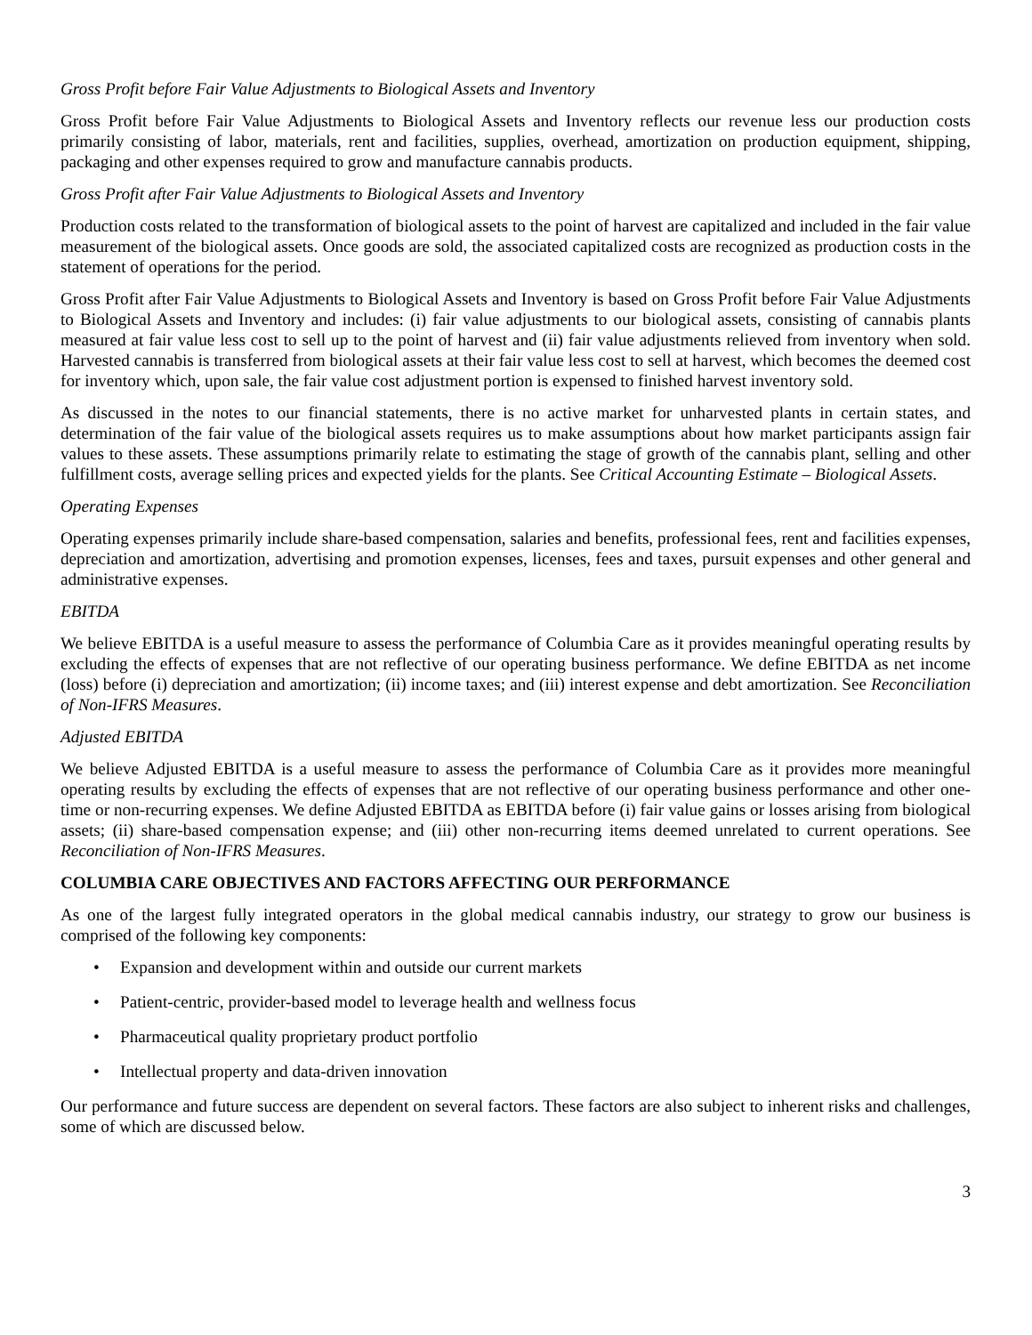Gross Profit before Fair Value Adjustments to Biological Assets and Inventory
Gross Profit before Fair Value Adjustments to Biological Assets and Inventory reflects our revenue less our production costs primarily consisting of labor, materials, rent and facilities, supplies, overhead, amortization on production equipment, shipping, packaging and other expenses required to grow and manufacture cannabis products.
Gross Profit after Fair Value Adjustments to Biological Assets and Inventory
Production costs related to the transformation of biological assets to the point of harvest are capitalized and included in the fair value measurement of the biological assets. Once goods are sold, the associated capitalized costs are recognized as production costs in the statement of operations for the period.
Gross Profit after Fair Value Adjustments to Biological Assets and Inventory is based on Gross Profit before Fair Value Adjustments to Biological Assets and Inventory and includes: (i) fair value adjustments to our biological assets, consisting of cannabis plants measured at fair value less cost to sell up to the point of harvest and (ii) fair value adjustments relieved from inventory when sold. Harvested cannabis is transferred from biological assets at their fair value less cost to sell at harvest, which becomes the deemed cost for inventory which, upon sale, the fair value cost adjustment portion is expensed to finished harvest inventory sold.
As discussed in the notes to our financial statements, there is no active market for unharvested plants in certain states, and determination of the fair value of the biological assets requires us to make assumptions about how market participants assign fair values to these assets. These assumptions primarily relate to estimating the stage of growth of the cannabis plant, selling and other fulfillment costs, average selling prices and expected yields for the plants. See Critical Accounting Estimate – Biological Assets.
Operating Expenses
Operating expenses primarily include share-based compensation, salaries and benefits, professional fees, rent and facilities expenses, depreciation and amortization, advertising and promotion expenses, licenses, fees and taxes, pursuit expenses and other general and administrative expenses.
EBITDA
We believe EBITDA is a useful measure to assess the performance of Columbia Care as it provides meaningful operating results by excluding the effects of expenses that are not reflective of our operating business performance. We define EBITDA as net income (loss) before (i) depreciation and amortization; (ii) income taxes; and (iii) interest expense and debt amortization. See Reconciliation of Non-IFRS Measures.
Adjusted EBITDA
We believe Adjusted EBITDA is a useful measure to assess the performance of Columbia Care as it provides more meaningful operating results by excluding the effects of expenses that are not reflective of our operating business performance and other one-time or non-recurring expenses. We define Adjusted EBITDA as EBITDA before (i) fair value gains or losses arising from biological assets; (ii) share-based compensation expense; and (iii) other non-recurring items deemed unrelated to current operations. See Reconciliation of Non-IFRS Measures.
COLUMBIA CARE OBJECTIVES AND FACTORS AFFECTING OUR PERFORMANCE
As one of the largest fully integrated operators in the global medical cannabis industry, our strategy to grow our business is comprised of the following key components:
• Expansion and development within and outside our current markets
• Patient-centric, provider-based model to leverage health and wellness focus
• Pharmaceutical quality proprietary product portfolio
• Intellectual property and data-driven innovation
Our performance and future success are dependent on several factors. These factors are also subject to inherent risks and challenges, some of which are discussed below.
3